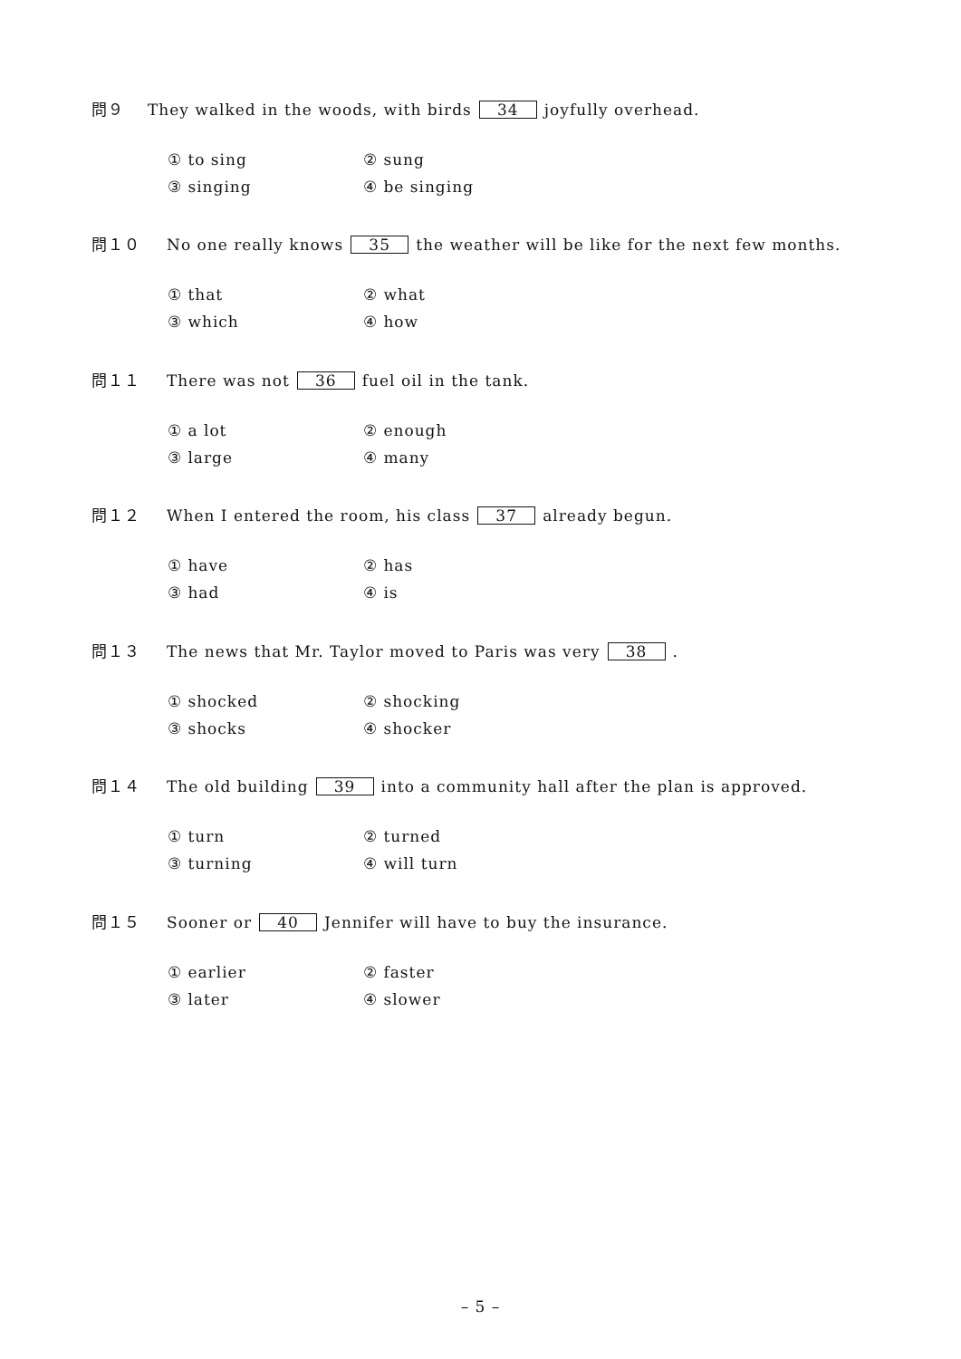問９ They walked in the woods, with birds 34 joyfully overhead.
① to sing ② sung
③ singing ④ be singing
問１０ No one really knows 35 the weather will be like for the next few months.
① that ② what
③ which ④ how
問１１ There was not 36 fuel oil in the tank.
① a lot ② enough
③ large ④ many
問１２ When I entered the room, his class 37 already begun.
① have ② has
③ had ④ is
問１３ The news that Mr. Taylor moved to Paris was very 38.
① shocked ② shocking
③ shocks ④ shocker
問１４ The old building 39 into a community hall after the plan is approved.
① turn ② turned
③ turning ④ will turn
問１５ Sooner or 40 Jennifer will have to buy the insurance.
① earlier ② faster
③ later ④ slower
– 5 –